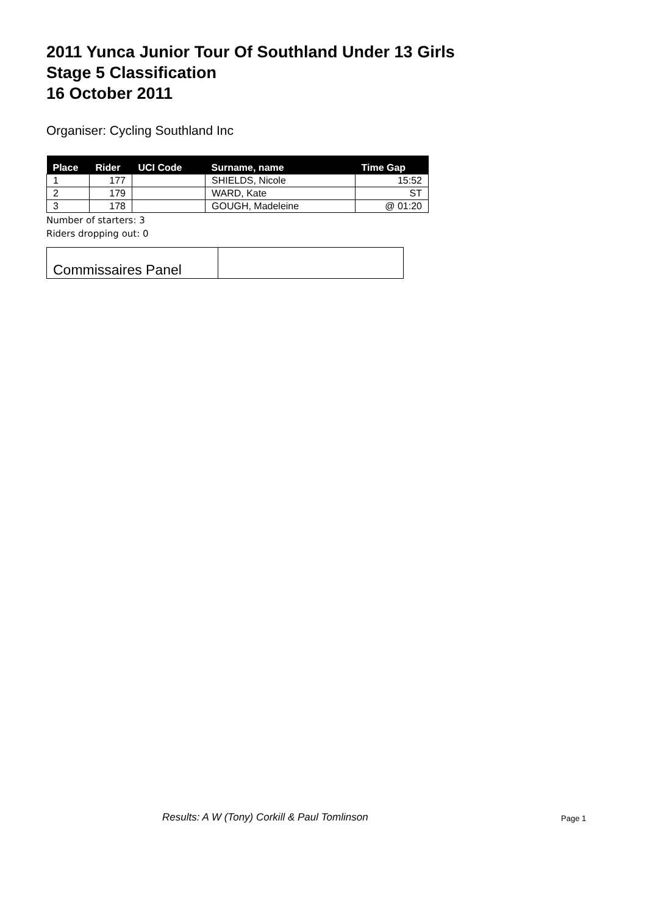2011 Yunca Junior Tour Of Southland Under 13 Girls
Stage 5 Classification
16 October 2011
Organiser: Cycling Southland Inc
| Place | Rider | UCI Code | Surname, name | Time Gap |
| --- | --- | --- | --- | --- |
| 1 | 177 | | SHIELDS, Nicole | 15:52 |
| 2 | 179 | | WARD, Kate | ST |
| 3 | 178 | | GOUGH, Madeleine | @ 01:20 |
Number of starters: 3
Riders dropping out: 0
| Commissaires Panel | |
Results: A W (Tony) Corkill & Paul Tomlinson
Page 1